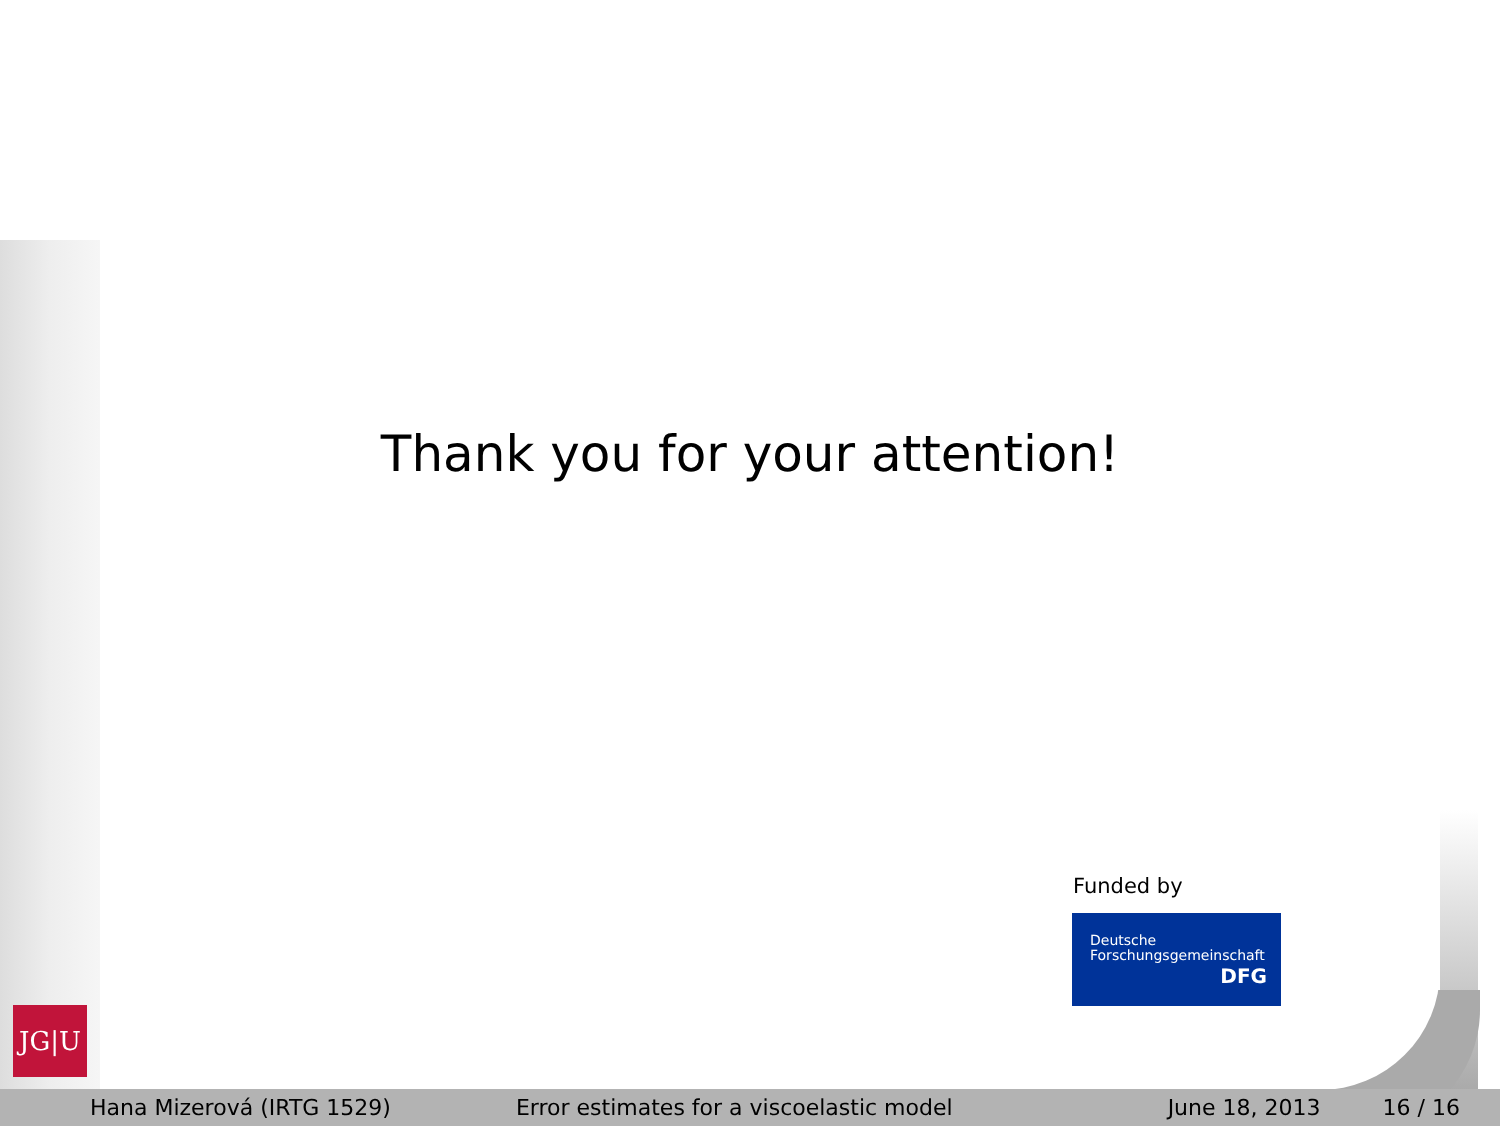Thank you for your attention!
Funded by
Deutsche
Forschungsgemeinschaft
DFG
JG|U
Hana Mizerová (IRTG 1529) Error estimates for a viscoelastic model June 18, 2013 16 / 16